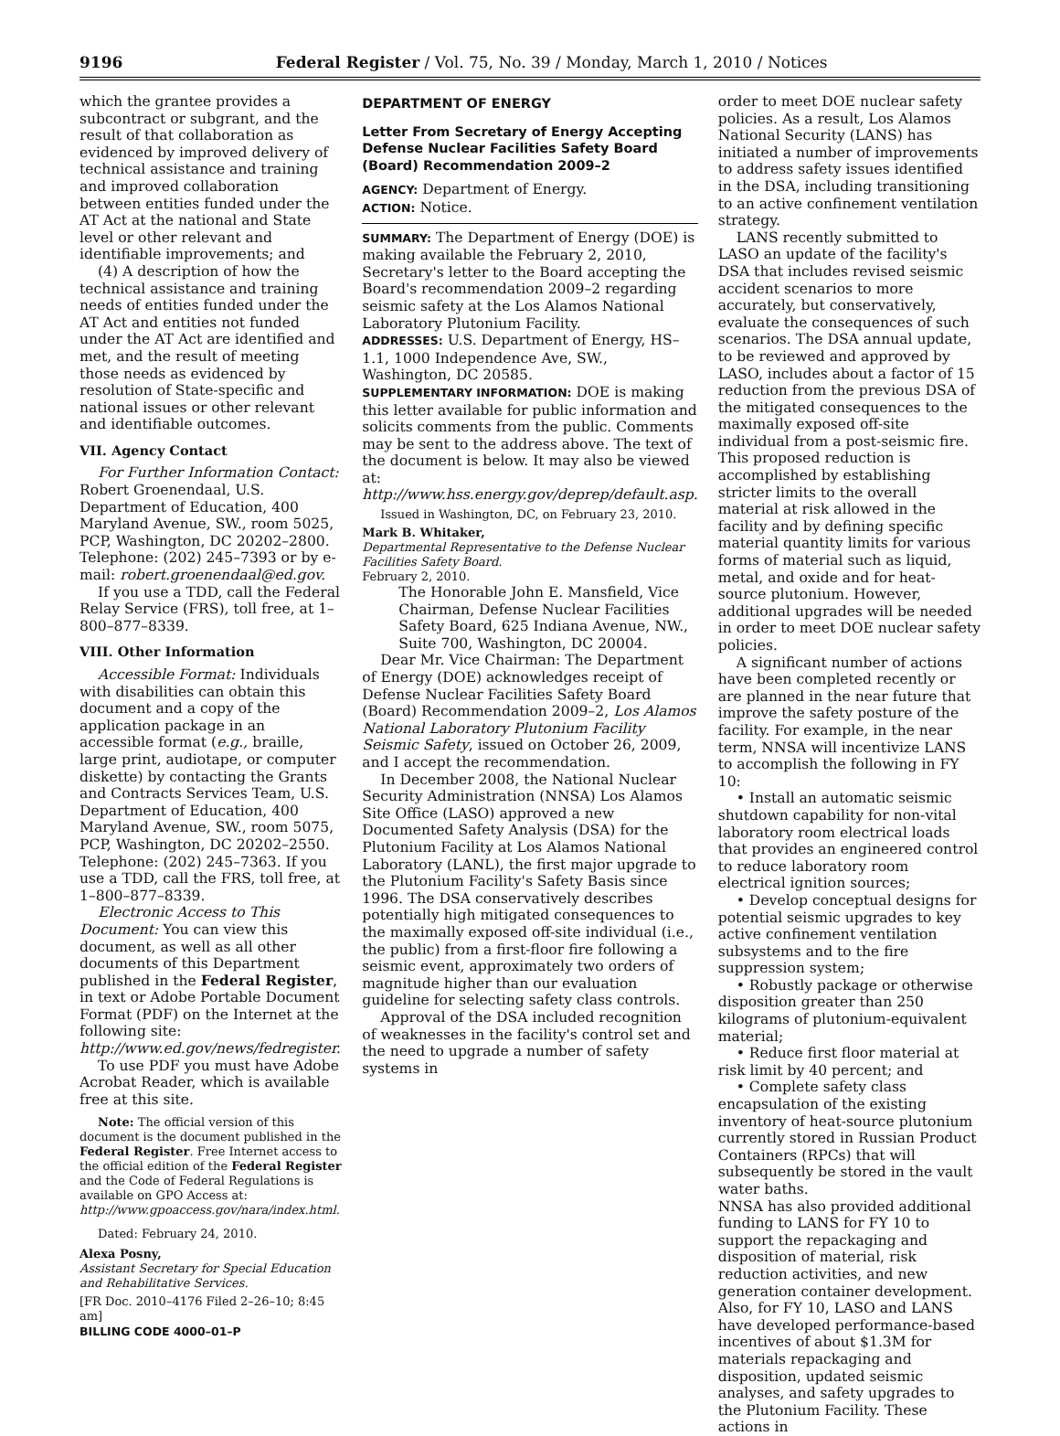9196 Federal Register / Vol. 75, No. 39 / Monday, March 1, 2010 / Notices
which the grantee provides a subcontract or subgrant, and the result of that collaboration as evidenced by improved delivery of technical assistance and training and improved collaboration between entities funded under the AT Act at the national and State level or other relevant and identifiable improvements; and
(4) A description of how the technical assistance and training needs of entities funded under the AT Act and entities not funded under the AT Act are identified and met, and the result of meeting those needs as evidenced by resolution of State-specific and national issues or other relevant and identifiable outcomes.
VII. Agency Contact
For Further Information Contact: Robert Groenendaal, U.S. Department of Education, 400 Maryland Avenue, SW., room 5025, PCP, Washington, DC 20202–2800. Telephone: (202) 245–7393 or by e-mail: robert.groenendaal@ed.gov.
If you use a TDD, call the Federal Relay Service (FRS), toll free, at 1–800–877–8339.
VIII. Other Information
Accessible Format: Individuals with disabilities can obtain this document and a copy of the application package in an accessible format (e.g., braille, large print, audiotape, or computer diskette) by contacting the Grants and Contracts Services Team, U.S. Department of Education, 400 Maryland Avenue, SW., room 5075, PCP, Washington, DC 20202–2550. Telephone: (202) 245–7363. If you use a TDD, call the FRS, toll free, at 1–800–877–8339.
Electronic Access to This Document: You can view this document, as well as all other documents of this Department published in the Federal Register, in text or Adobe Portable Document Format (PDF) on the Internet at the following site: http://www.ed.gov/news/fedregister.
To use PDF you must have Adobe Acrobat Reader, which is available free at this site.
Note: The official version of this document is the document published in the Federal Register. Free Internet access to the official edition of the Federal Register and the Code of Federal Regulations is available on GPO Access at: http://www.gpoaccess.gov/nara/index.html.
Dated: February 24, 2010.
Alexa Posny,
Assistant Secretary for Special Education and Rehabilitative Services.
[FR Doc. 2010–4176 Filed 2–26–10; 8:45 am]
BILLING CODE 4000–01–P
DEPARTMENT OF ENERGY
Letter From Secretary of Energy Accepting Defense Nuclear Facilities Safety Board (Board) Recommendation 2009–2
AGENCY: Department of Energy.
ACTION: Notice.
SUMMARY: The Department of Energy (DOE) is making available the February 2, 2010, Secretary's letter to the Board accepting the Board's recommendation 2009–2 regarding seismic safety at the Los Alamos National Laboratory Plutonium Facility.
ADDRESSES: U.S. Department of Energy, HS–1.1, 1000 Independence Ave, SW., Washington, DC 20585.
SUPPLEMENTARY INFORMATION: DOE is making this letter available for public information and solicits comments from the public. Comments may be sent to the address above. The text of the document is below. It may also be viewed at: http://www.hss.energy.gov/deprep/default.asp.
Issued in Washington, DC, on February 23, 2010.
Mark B. Whitaker,
Departmental Representative to the Defense Nuclear Facilities Safety Board.
February 2, 2010.
The Honorable John E. Mansfield, Vice Chairman, Defense Nuclear Facilities Safety Board, 625 Indiana Avenue, NW., Suite 700, Washington, DC 20004.
Dear Mr. Vice Chairman: The Department of Energy (DOE) acknowledges receipt of Defense Nuclear Facilities Safety Board (Board) Recommendation 2009–2, Los Alamos National Laboratory Plutonium Facility Seismic Safety, issued on October 26, 2009, and I accept the recommendation.
In December 2008, the National Nuclear Security Administration (NNSA) Los Alamos Site Office (LASO) approved a new Documented Safety Analysis (DSA) for the Plutonium Facility at Los Alamos National Laboratory (LANL), the first major upgrade to the Plutonium Facility's Safety Basis since 1996. The DSA conservatively describes potentially high mitigated consequences to the maximally exposed off-site individual (i.e., the public) from a first-floor fire following a seismic event, approximately two orders of magnitude higher than our evaluation guideline for selecting safety class controls.
Approval of the DSA included recognition of weaknesses in the facility's control set and the need to upgrade a number of safety systems in
order to meet DOE nuclear safety policies. As a result, Los Alamos National Security (LANS) has initiated a number of improvements to address safety issues identified in the DSA, including transitioning to an active confinement ventilation strategy.
LANS recently submitted to LASO an update of the facility's DSA that includes revised seismic accident scenarios to more accurately, but conservatively, evaluate the consequences of such scenarios. The DSA annual update, to be reviewed and approved by LASO, includes about a factor of 15 reduction from the previous DSA of the mitigated consequences to the maximally exposed off-site individual from a post-seismic fire. This proposed reduction is accomplished by establishing stricter limits to the overall material at risk allowed in the facility and by defining specific material quantity limits for various forms of material such as liquid, metal, and oxide and for heat-source plutonium. However, additional upgrades will be needed in order to meet DOE nuclear safety policies.
A significant number of actions have been completed recently or are planned in the near future that improve the safety posture of the facility. For example, in the near term, NNSA will incentivize LANS to accomplish the following in FY 10:
• Install an automatic seismic shutdown capability for non-vital laboratory room electrical loads that provides an engineered control to reduce laboratory room electrical ignition sources;
• Develop conceptual designs for potential seismic upgrades to key active confinement ventilation subsystems and to the fire suppression system;
• Robustly package or otherwise disposition greater than 250 kilograms of plutonium-equivalent material;
• Reduce first floor material at risk limit by 40 percent; and
• Complete safety class encapsulation of the existing inventory of heat-source plutonium currently stored in Russian Product Containers (RPCs) that will subsequently be stored in the vault water baths.
NNSA has also provided additional funding to LANS for FY 10 to support the repackaging and disposition of material, risk reduction activities, and new generation container development. Also, for FY 10, LASO and LANS have developed performance-based incentives of about $1.3M for materials repackaging and disposition, updated seismic analyses, and safety upgrades to the Plutonium Facility. These actions in